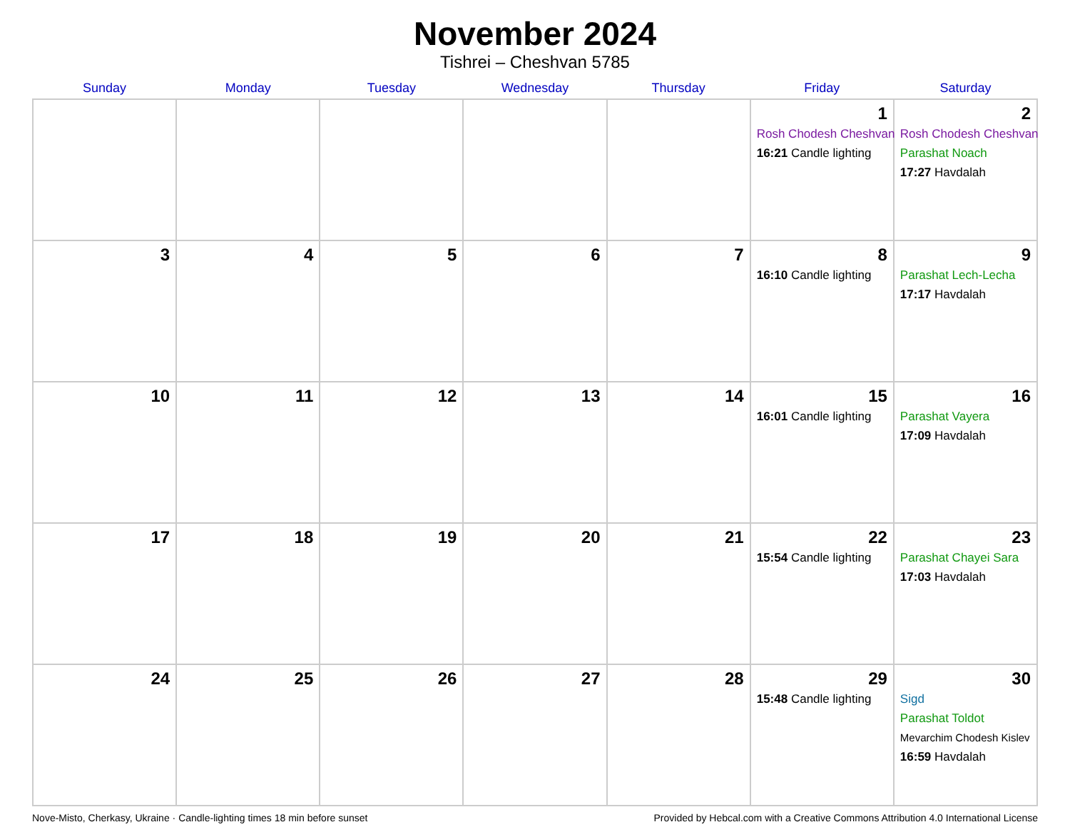November 2024
Tishrei – Cheshvan 5785
| Sunday | Monday | Tuesday | Wednesday | Thursday | Friday | Saturday |
| --- | --- | --- | --- | --- | --- | --- |
| | | | | | 1 Rosh Chodesh Cheshvan 16:21 Candle lighting | 2 Rosh Chodesh Cheshvan Parashat Noach 17:27 Havdalah |
| 3 | 4 | 5 | 6 | 7 | 8 16:10 Candle lighting | 9 Parashat Lech-Lecha 17:17 Havdalah |
| 10 | 11 | 12 | 13 | 14 | 15 16:01 Candle lighting | 16 Parashat Vayera 17:09 Havdalah |
| 17 | 18 | 19 | 20 | 21 | 22 15:54 Candle lighting | 23 Parashat Chayei Sara 17:03 Havdalah |
| 24 | 25 | 26 | 27 | 28 | 29 15:48 Candle lighting | 30 Sigd Parashat Toldot Mevarchim Chodesh Kislev 16:59 Havdalah |
Nove-Misto, Cherkasy, Ukraine · Candle-lighting times 18 min before sunset Provided by Hebcal.com with a Creative Commons Attribution 4.0 International License